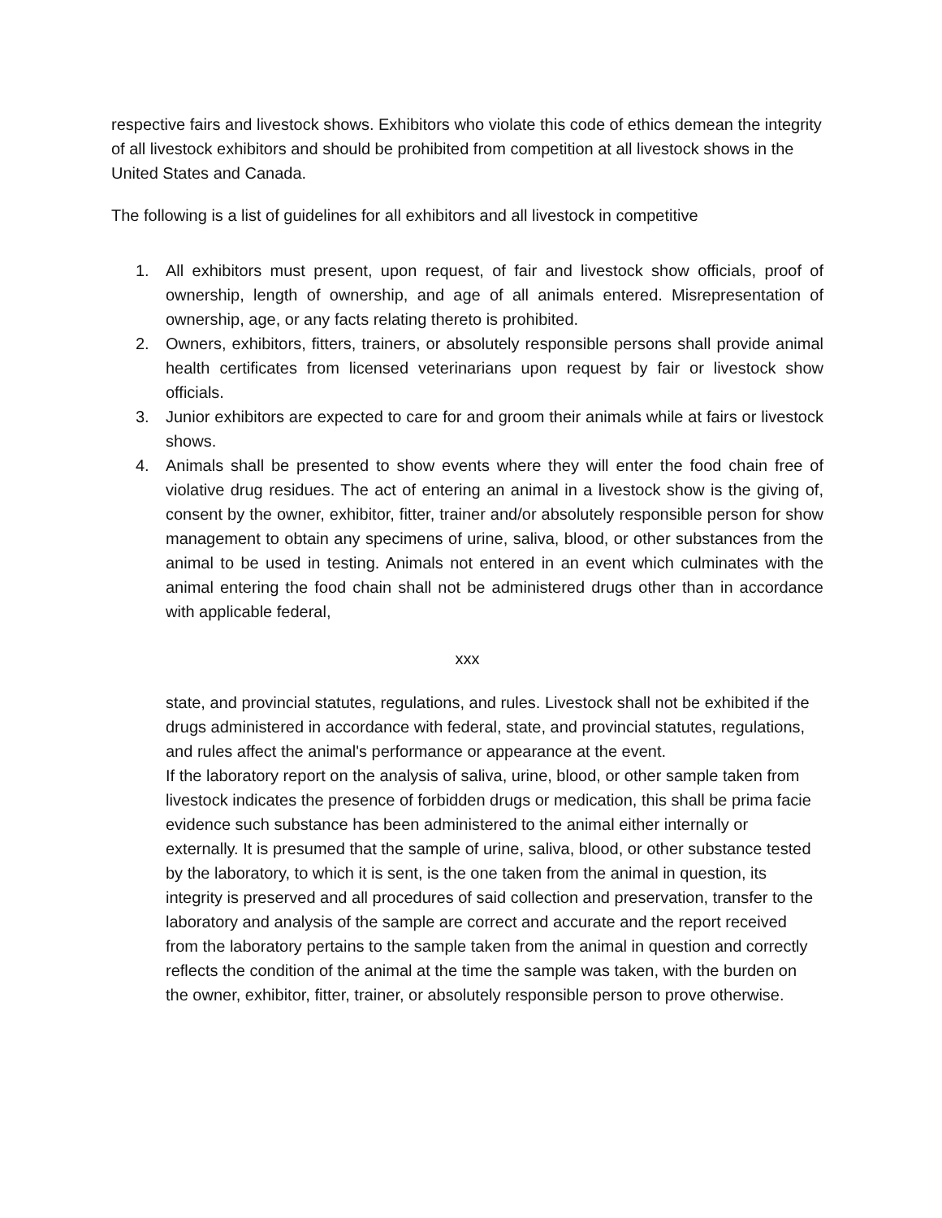respective fairs and livestock shows. Exhibitors who violate this code of ethics demean the integrity of all livestock exhibitors and should be prohibited from competition at all livestock shows in the United States and Canada.
The following is a list of guidelines for all exhibitors and all livestock in competitive
1. All exhibitors must present, upon request, of fair and livestock show officials, proof of ownership, length of ownership, and age of all animals entered. Misrepresentation of ownership, age, or any facts relating thereto is prohibited.
2. Owners, exhibitors, fitters, trainers, or absolutely responsible persons shall provide animal health certificates from licensed veterinarians upon request by fair or livestock show officials.
3. Junior exhibitors are expected to care for and groom their animals while at fairs or livestock shows.
4. Animals shall be presented to show events where they will enter the food chain free of violative drug residues. The act of entering an animal in a livestock show is the giving of, consent by the owner, exhibitor, fitter, trainer and/or absolutely responsible person for show management to obtain any specimens of urine, saliva, blood, or other substances from the animal to be used in testing. Animals not entered in an event which culminates with the animal entering the food chain shall not be administered drugs other than in accordance with applicable federal,
xxx
state, and provincial statutes, regulations, and rules. Livestock shall not be exhibited if the drugs administered in accordance with federal, state, and provincial statutes, regulations, and rules affect the animal's performance or appearance at the event.
If the laboratory report on the analysis of saliva, urine, blood, or other sample taken from livestock indicates the presence of forbidden drugs or medication, this shall be prima facie evidence such substance has been administered to the animal either internally or externally. It is presumed that the sample of urine, saliva, blood, or other substance tested by the laboratory, to which it is sent, is the one taken from the animal in question, its integrity is preserved and all procedures of said collection and preservation, transfer to the laboratory and analysis of the sample are correct and accurate and the report received from the laboratory pertains to the sample taken from the animal in question and correctly reflects the condition of the animal at the time the sample was taken, with the burden on the owner, exhibitor, fitter, trainer, or absolutely responsible person to prove otherwise.